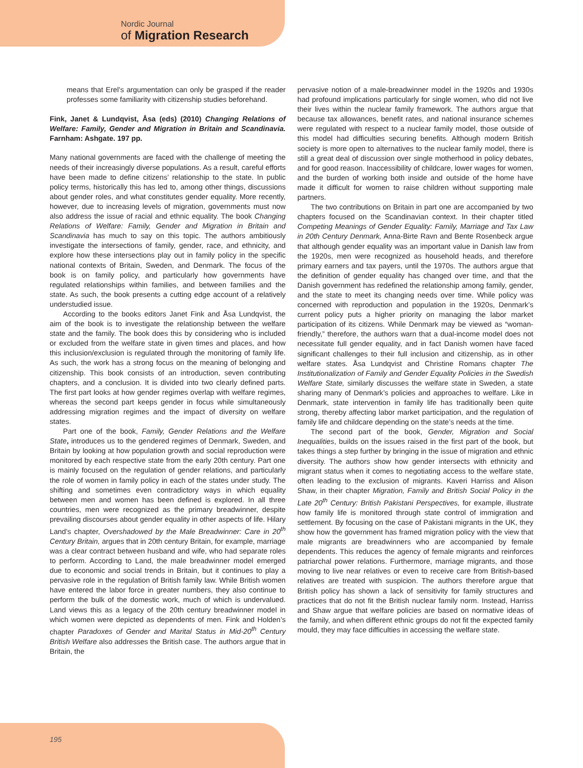Nordic Journal
of Migration Research
means that Erel’s argumentation can only be grasped if the reader professes some familiarity with citizenship studies beforehand.
Fink, Janet & Lundqvist, Åsa (eds) (2010) Changing Relations of Welfare: Family, Gender and Migration in Britain and Scandinavia. Farnham: Ashgate. 197 pp.
Many national governments are faced with the challenge of meeting the needs of their increasingly diverse populations. As a result, careful efforts have been made to define citizens’ relationship to the state. In public policy terms, historically this has led to, among other things, discussions about gender roles, and what constitutes gender equality. More recently, however, due to increasing levels of migration, governments must now also address the issue of racial and ethnic equality. The book Changing Relations of Welfare: Family, Gender and Migration in Britain and Scandinavia has much to say on this topic. The authors ambitiously investigate the intersections of family, gender, race, and ethnicity, and explore how these intersections play out in family policy in the specific national contexts of Britain, Sweden, and Denmark. The focus of the book is on family policy, and particularly how governments have regulated relationships within families, and between families and the state. As such, the book presents a cutting edge account of a relatively understudied issue.
According to the books editors Janet Fink and Åsa Lundqvist, the aim of the book is to investigate the relationship between the welfare state and the family. The book does this by considering who is included or excluded from the welfare state in given times and places, and how this inclusion/exclusion is regulated through the monitoring of family life. As such, the work has a strong focus on the meaning of belonging and citizenship. This book consists of an introduction, seven contributing chapters, and a conclusion. It is divided into two clearly defined parts. The first part looks at how gender regimes overlap with welfare regimes, whereas the second part keeps gender in focus while simultaneously addressing migration regimes and the impact of diversity on welfare states.
Part one of the book, Family, Gender Relations and the Welfare State, introduces us to the gendered regimes of Denmark, Sweden, and Britain by looking at how population growth and social reproduction were monitored by each respective state from the early 20th century. Part one is mainly focused on the regulation of gender relations, and particularly the role of women in family policy in each of the states under study. The shifting and sometimes even contradictory ways in which equality between men and women has been defined is explored. In all three countries, men were recognized as the primary breadwinner, despite prevailing discourses about gender equality in other aspects of life. Hilary Land’s chapter, Overshadowed by the Male Breadwinner: Care in 20<sup>th</sup> Century Britain, argues that in 20th century Britain, for example, marriage was a clear contract between husband and wife, who had separate roles to perform. According to Land, the male breadwinner model emerged due to economic and social trends in Britain, but it continues to play a pervasive role in the regulation of British family law. While British women have entered the labor force in greater numbers, they also continue to perform the bulk of the domestic work, much of which is undervalued. Land views this as a legacy of the 20th century breadwinner model in which women were depicted as dependents of men. Fink and Holden’s chapter Paradoxes of Gender and Marital Status in Mid-20<sup>th</sup> Century British Welfare also addresses the British case. The authors argue that in Britain, the
pervasive notion of a male-breadwinner model in the 1920s and 1930s had profound implications particularly for single women, who did not live their lives within the nuclear family framework. The authors argue that because tax allowances, benefit rates, and national insurance schemes were regulated with respect to a nuclear family model, those outside of this model had difficulties securing benefits. Although modern British society is more open to alternatives to the nuclear family model, there is still a great deal of discussion over single motherhood in policy debates, and for good reason. Inaccessibility of childcare, lower wages for women, and the burden of working both inside and outside of the home have made it difficult for women to raise children without supporting male partners.
The two contributions on Britain in part one are accompanied by two chapters focused on the Scandinavian context. In their chapter titled Competing Meanings of Gender Equality: Family, Marriage and Tax Law in 20th Century Denmark, Anna-Birte Ravn and Bente Rosenbeck argue that although gender equality was an important value in Danish law from the 1920s, men were recognized as household heads, and therefore primary earners and tax payers, until the 1970s. The authors argue that the definition of gender equality has changed over time, and that the Danish government has redefined the relationship among family, gender, and the state to meet its changing needs over time. While policy was concerned with reproduction and population in the 1920s, Denmark’s current policy puts a higher priority on managing the labor market participation of its citizens. While Denmark may be viewed as “woman-friendly,” therefore, the authors warn that a dual-income model does not necessitate full gender equality, and in fact Danish women have faced significant challenges to their full inclusion and citizenship, as in other welfare states. Åsa Lundqvist and Christine Romans chapter The Institutionalization of Family and Gender Equality Policies in the Swedish Welfare State, similarly discusses the welfare state in Sweden, a state sharing many of Denmark’s policies and approaches to welfare. Like in Denmark, state intervention in family life has traditionally been quite strong, thereby affecting labor market participation, and the regulation of family life and childcare depending on the state’s needs at the time.
The second part of the book, Gender, Migration and Social Inequalities, builds on the issues raised in the first part of the book, but takes things a step further by bringing in the issue of migration and ethnic diversity. The authors show how gender intersects with ethnicity and migrant status when it comes to negotiating access to the welfare state, often leading to the exclusion of migrants. Kaveri Harriss and Alison Shaw, in their chapter Migration, Family and British Social Policy in the Late 20<sup>th</sup> Century: British Pakistani Perspectives, for example, illustrate how family life is monitored through state control of immigration and settlement. By focusing on the case of Pakistani migrants in the UK, they show how the government has framed migration policy with the view that male migrants are breadwinners who are accompanied by female dependents. This reduces the agency of female migrants and reinforces patriarchal power relations. Furthermore, marriage migrants, and those moving to live near relatives or even to receive care from British-based relatives are treated with suspicion. The authors therefore argue that British policy has shown a lack of sensitivity for family structures and practices that do not fit the British nuclear family norm. Instead, Harriss and Shaw argue that welfare policies are based on normative ideas of the family, and when different ethnic groups do not fit the expected family mould, they may face difficulties in accessing the welfare state.
195